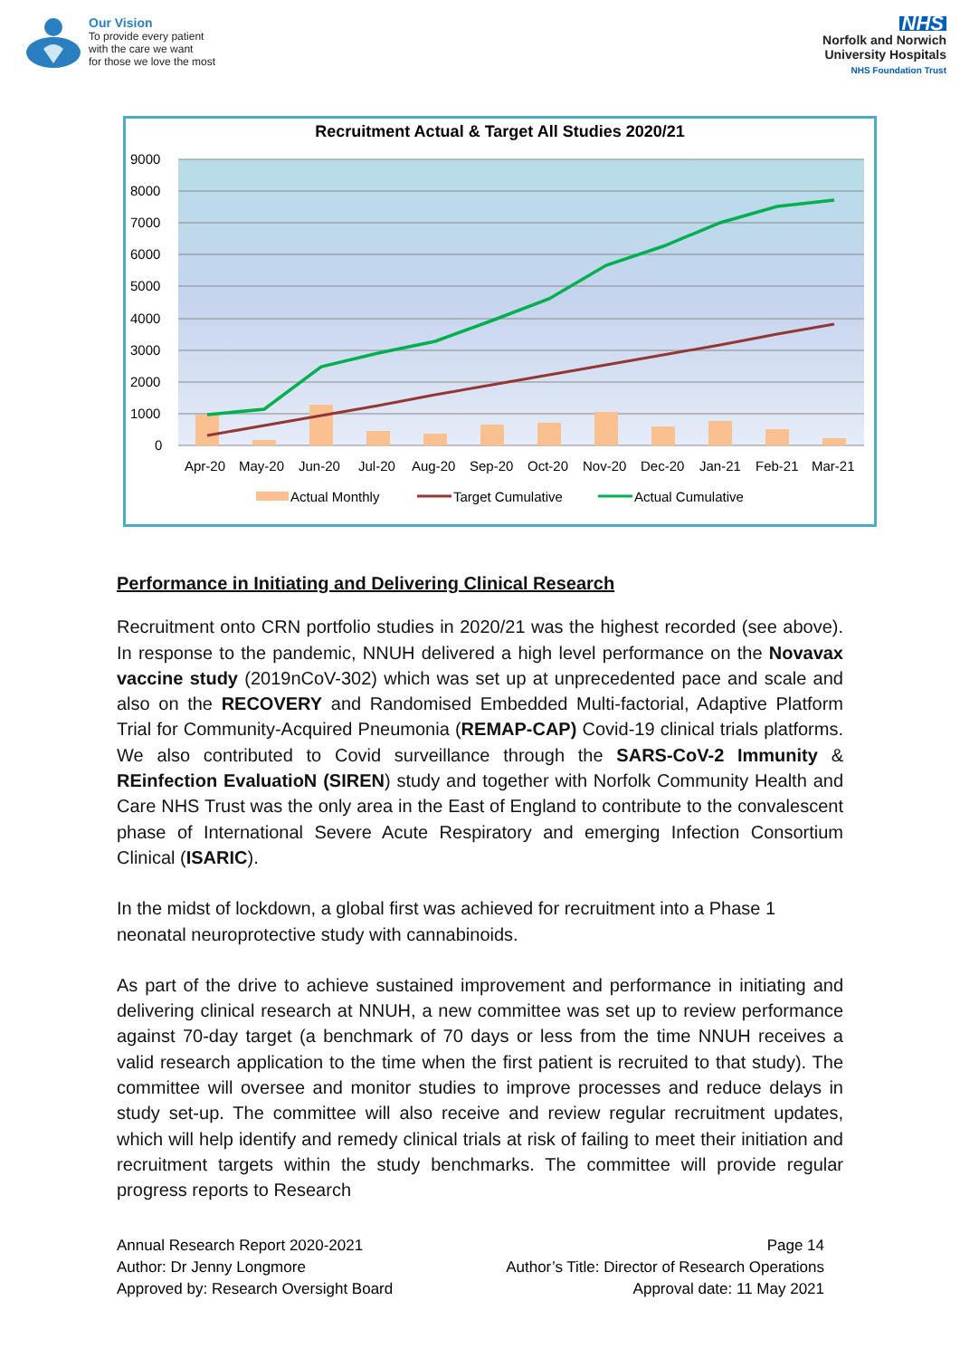Our Vision
To provide every patient
with the care we want
for those we love the most
NHS
Norfolk and Norwich
University Hospitals
NHS Foundation Trust
Recruitment Actual & Target All Studies 2020/21
9000
8000
7000
6000
5000
4000
3000
2000
1000
0
Apr-20
May-20
Jun-20
Jul-20
Aug-20
Sep-20
Oct-20
Nov-20
Dec-20
Jan-21
Feb-21
Mar-21
Actual Monthly
Target Cumulative
Actual Cumulative
Performance in Initiating and Delivering Clinical Research
Recruitment onto CRN portfolio studies in 2020/21 was the highest recorded (see above). In response to the pandemic, NNUH delivered a high level performance on the Novavax vaccine study (2019nCoV-302) which was set up at unprecedented pace and scale and also on the RECOVERY and Randomised Embedded Multi-factorial, Adaptive Platform Trial for Community-Acquired Pneumonia (REMAP-CAP) Covid-19 clinical trials platforms. We also contributed to Covid surveillance through the SARS-CoV-2 Immunity & REinfection EvaluatioN (SIREN) study and together with Norfolk Community Health and Care NHS Trust was the only area in the East of England to contribute to the convalescent phase of International Severe Acute Respiratory and emerging Infection Consortium Clinical (ISARIC).
In the midst of lockdown, a global first was achieved for recruitment into a Phase 1 neonatal neuroprotective study with cannabinoids.
As part of the drive to achieve sustained improvement and performance in initiating and delivering clinical research at NNUH, a new committee was set up to review performance against 70-day target (a benchmark of 70 days or less from the time NNUH receives a valid research application to the time when the first patient is recruited to that study). The committee will oversee and monitor studies to improve processes and reduce delays in study set-up. The committee will also receive and review regular recruitment updates, which will help identify and remedy clinical trials at risk of failing to meet their initiation and recruitment targets within the study benchmarks. The committee will provide regular progress reports to Research
Annual Research Report 2020-2021
Author: Dr Jenny Longmore
Approved by: Research Oversight Board
Page 14
Author’s Title: Director of Research Operations
Approval date: 11 May 2021